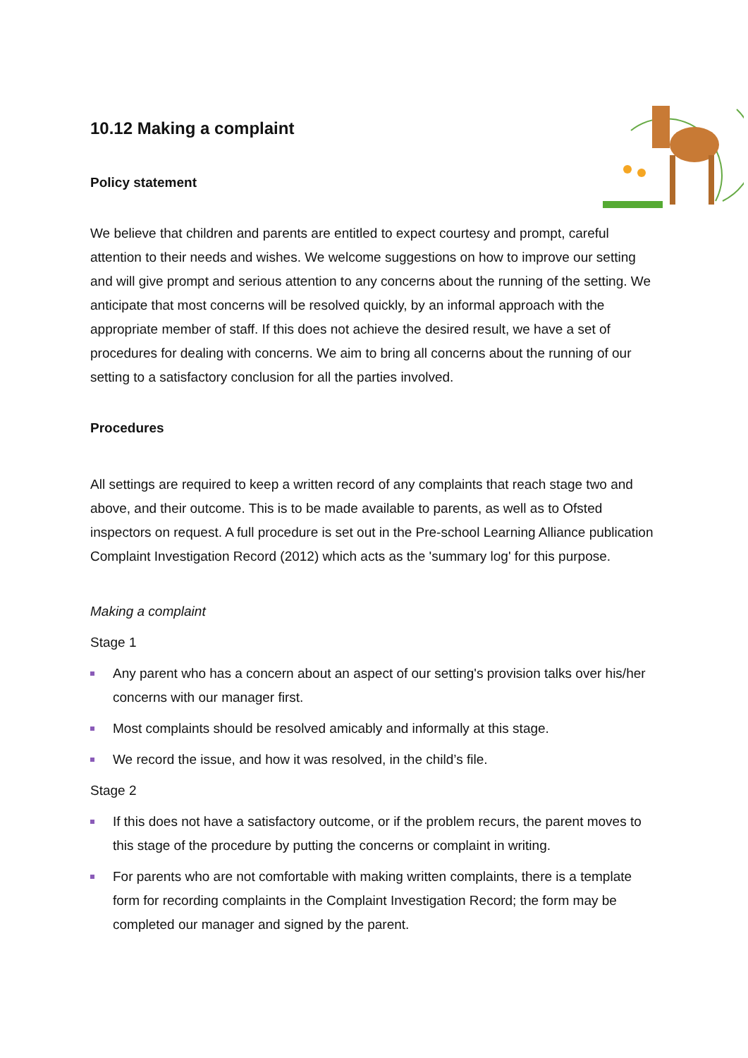10.12 Making a complaint
Policy statement
We believe that children and parents are entitled to expect courtesy and prompt, careful attention to their needs and wishes. We welcome suggestions on how to improve our setting and will give prompt and serious attention to any concerns about the running of the setting. We anticipate that most concerns will be resolved quickly, by an informal approach with the appropriate member of staff. If this does not achieve the desired result, we have a set of procedures for dealing with concerns. We aim to bring all concerns about the running of our setting to a satisfactory conclusion for all the parties involved.
Procedures
All settings are required to keep a written record of any complaints that reach stage two and above, and their outcome. This is to be made available to parents, as well as to Ofsted inspectors on request. A full procedure is set out in the Pre-school Learning Alliance publication Complaint Investigation Record (2012) which acts as the 'summary log' for this purpose.
Making a complaint
Stage 1
Any parent who has a concern about an aspect of our setting's provision talks over his/her concerns with our manager first.
Most complaints should be resolved amicably and informally at this stage.
We record the issue, and how it was resolved, in the child’s file.
Stage 2
If this does not have a satisfactory outcome, or if the problem recurs, the parent moves to this stage of the procedure by putting the concerns or complaint in writing.
For parents who are not comfortable with making written complaints, there is a template form for recording complaints in the Complaint Investigation Record; the form may be completed our manager and signed by the parent.